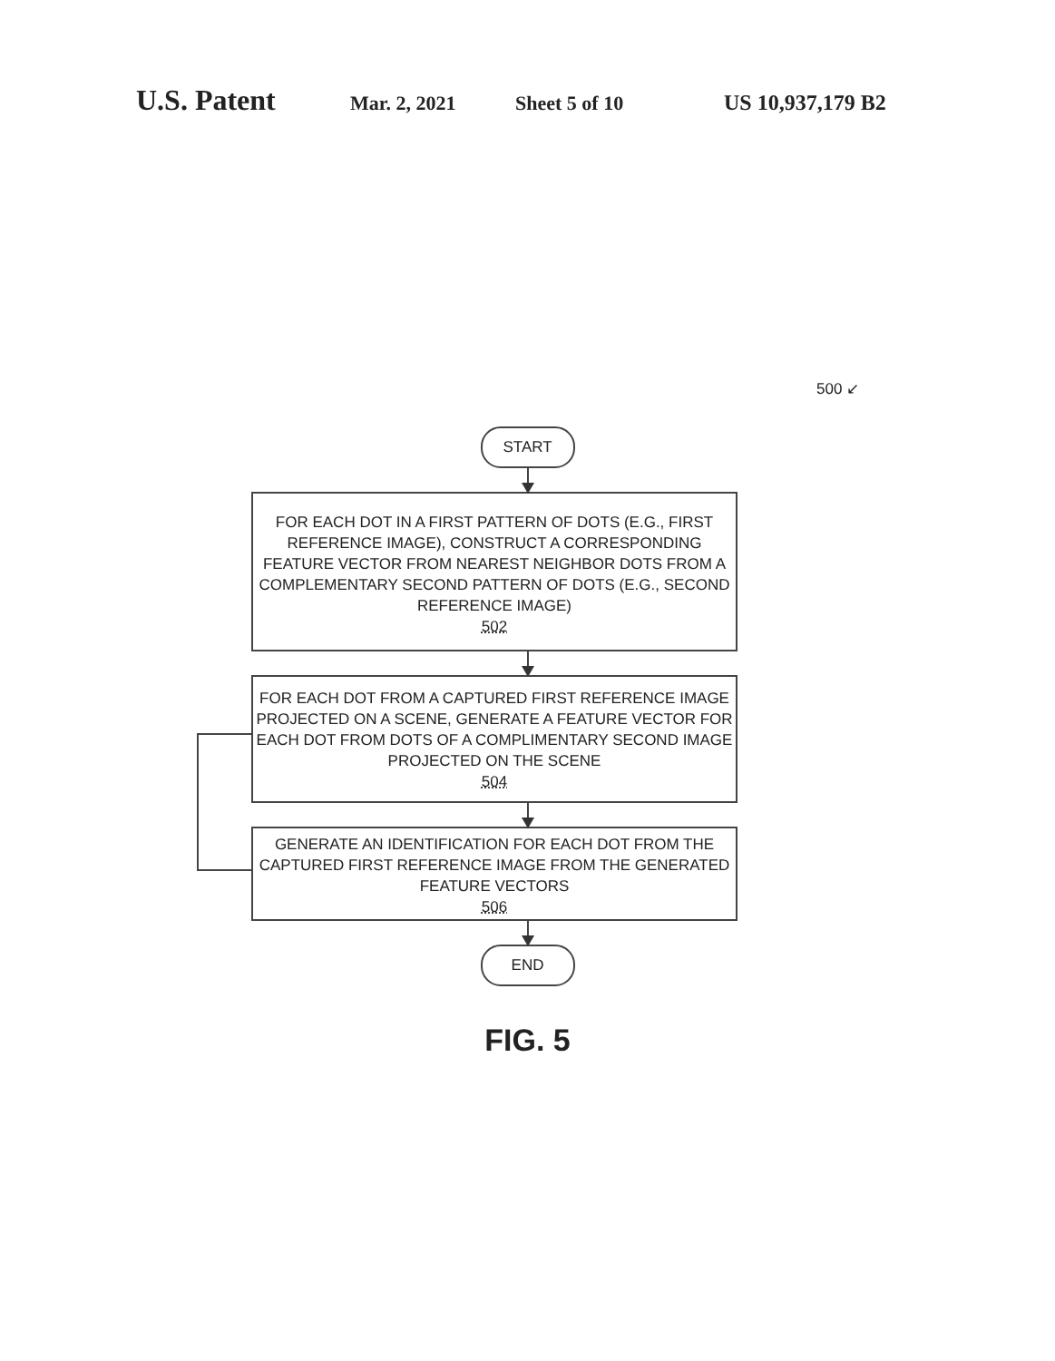U.S. Patent Mar. 2, 2021 Sheet 5 of 10 US 10,937,179 B2
500 ↙
START
FOR EACH DOT IN A FIRST PATTERN OF DOTS (E.G., FIRST REFERENCE IMAGE), CONSTRUCT A CORRESPONDING FEATURE VECTOR FROM NEAREST NEIGHBOR DOTS FROM A COMPLEMENTARY SECOND PATTERN OF DOTS (E.G., SECOND REFERENCE IMAGE)
502
FOR EACH DOT FROM A CAPTURED FIRST REFERENCE IMAGE PROJECTED ON A SCENE, GENERATE A FEATURE VECTOR FOR EACH DOT FROM DOTS OF A COMPLIMENTARY SECOND IMAGE PROJECTED ON THE SCENE
504
GENERATE AN IDENTIFICATION FOR EACH DOT FROM THE CAPTURED FIRST REFERENCE IMAGE FROM THE GENERATED FEATURE VECTORS
506
END
FIG. 5